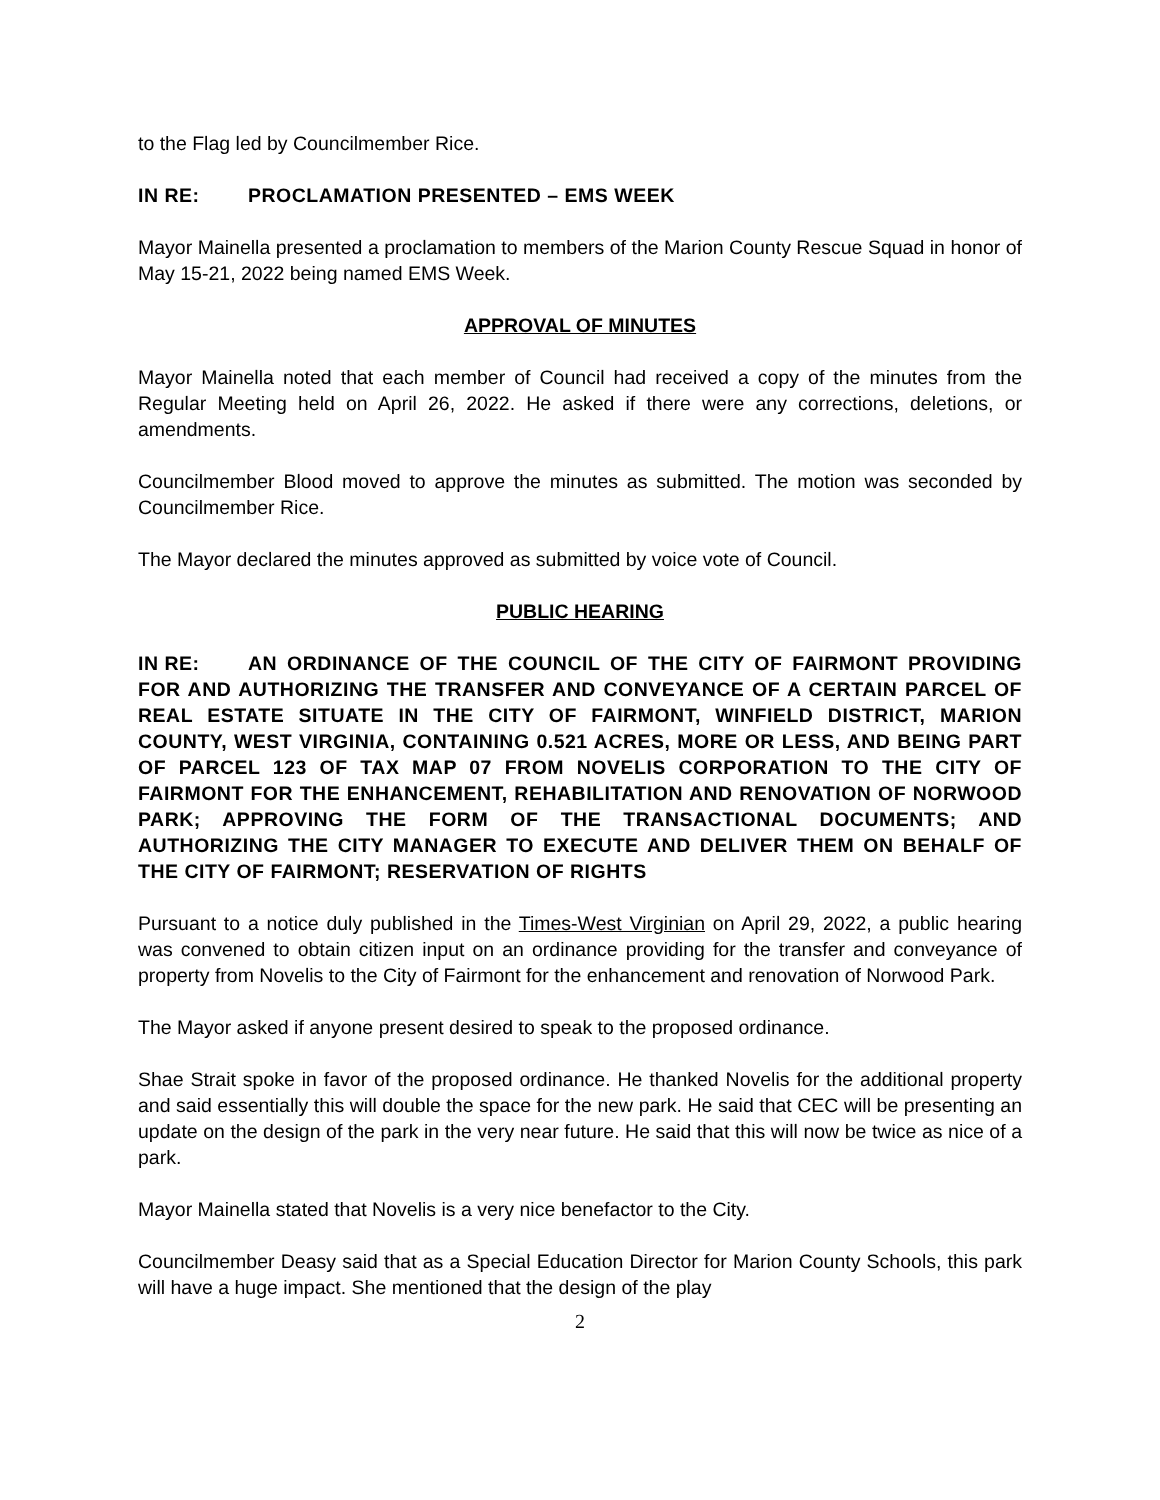to the Flag led by Councilmember Rice.
IN RE: PROCLAMATION PRESENTED – EMS WEEK
Mayor Mainella presented a proclamation to members of the Marion County Rescue Squad in honor of May 15-21, 2022 being named EMS Week.
APPROVAL OF MINUTES
Mayor Mainella noted that each member of Council had received a copy of the minutes from the Regular Meeting held on April 26, 2022. He asked if there were any corrections, deletions, or amendments.
Councilmember Blood moved to approve the minutes as submitted. The motion was seconded by Councilmember Rice.
The Mayor declared the minutes approved as submitted by voice vote of Council.
PUBLIC HEARING
IN RE: AN ORDINANCE OF THE COUNCIL OF THE CITY OF FAIRMONT PROVIDING FOR AND AUTHORIZING THE TRANSFER AND CONVEYANCE OF A CERTAIN PARCEL OF REAL ESTATE SITUATE IN THE CITY OF FAIRMONT, WINFIELD DISTRICT, MARION COUNTY, WEST VIRGINIA, CONTAINING 0.521 ACRES, MORE OR LESS, AND BEING PART OF PARCEL 123 OF TAX MAP 07 FROM NOVELIS CORPORATION TO THE CITY OF FAIRMONT FOR THE ENHANCEMENT, REHABILITATION AND RENOVATION OF NORWOOD PARK; APPROVING THE FORM OF THE TRANSACTIONAL DOCUMENTS; AND AUTHORIZING THE CITY MANAGER TO EXECUTE AND DELIVER THEM ON BEHALF OF THE CITY OF FAIRMONT; RESERVATION OF RIGHTS
Pursuant to a notice duly published in the Times-West Virginian on April 29, 2022, a public hearing was convened to obtain citizen input on an ordinance providing for the transfer and conveyance of property from Novelis to the City of Fairmont for the enhancement and renovation of Norwood Park.
The Mayor asked if anyone present desired to speak to the proposed ordinance.
Shae Strait spoke in favor of the proposed ordinance. He thanked Novelis for the additional property and said essentially this will double the space for the new park. He said that CEC will be presenting an update on the design of the park in the very near future. He said that this will now be twice as nice of a park.
Mayor Mainella stated that Novelis is a very nice benefactor to the City.
Councilmember Deasy said that as a Special Education Director for Marion County Schools, this park will have a huge impact. She mentioned that the design of the play
2